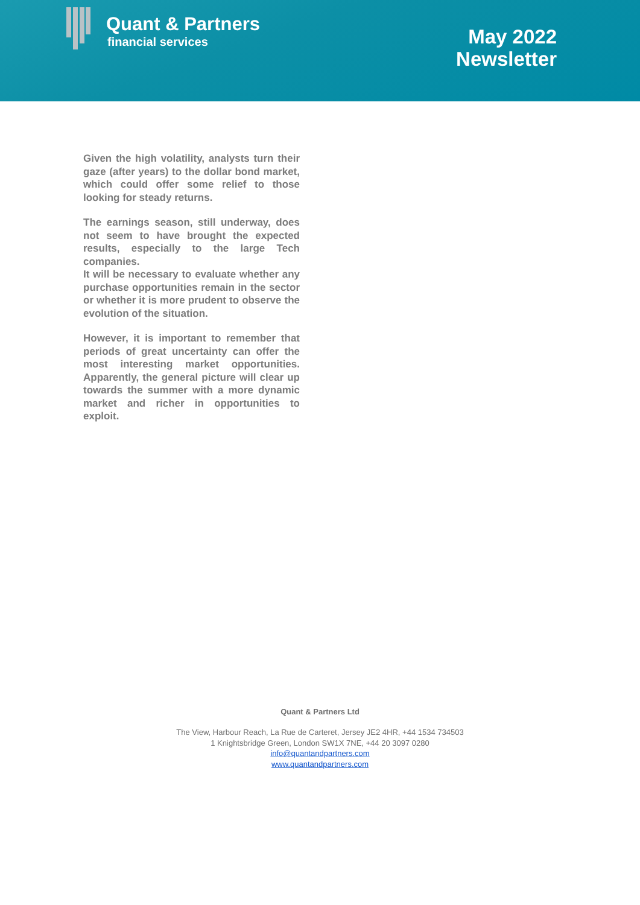Quant & Partners
financial services
May 2022
Newsletter
Given the high volatility, analysts turn their gaze (after years) to the dollar bond market, which could offer some relief to those looking for steady returns.
The earnings season, still underway, does not seem to have brought the expected results, especially to the large Tech companies.
It will be necessary to evaluate whether any purchase opportunities remain in the sector or whether it is more prudent to observe the evolution of the situation.
However, it is important to remember that periods of great uncertainty can offer the most interesting market opportunities. Apparently, the general picture will clear up towards the summer with a more dynamic market and richer in opportunities to exploit.
Quant & Partners Ltd
The View, Harbour Reach, La Rue de Carteret, Jersey JE2 4HR, +44 1534 734503
1 Knightsbridge Green, London SW1X 7NE, +44 20 3097 0280
info@quantandpartners.com
www.quantandpartners.com